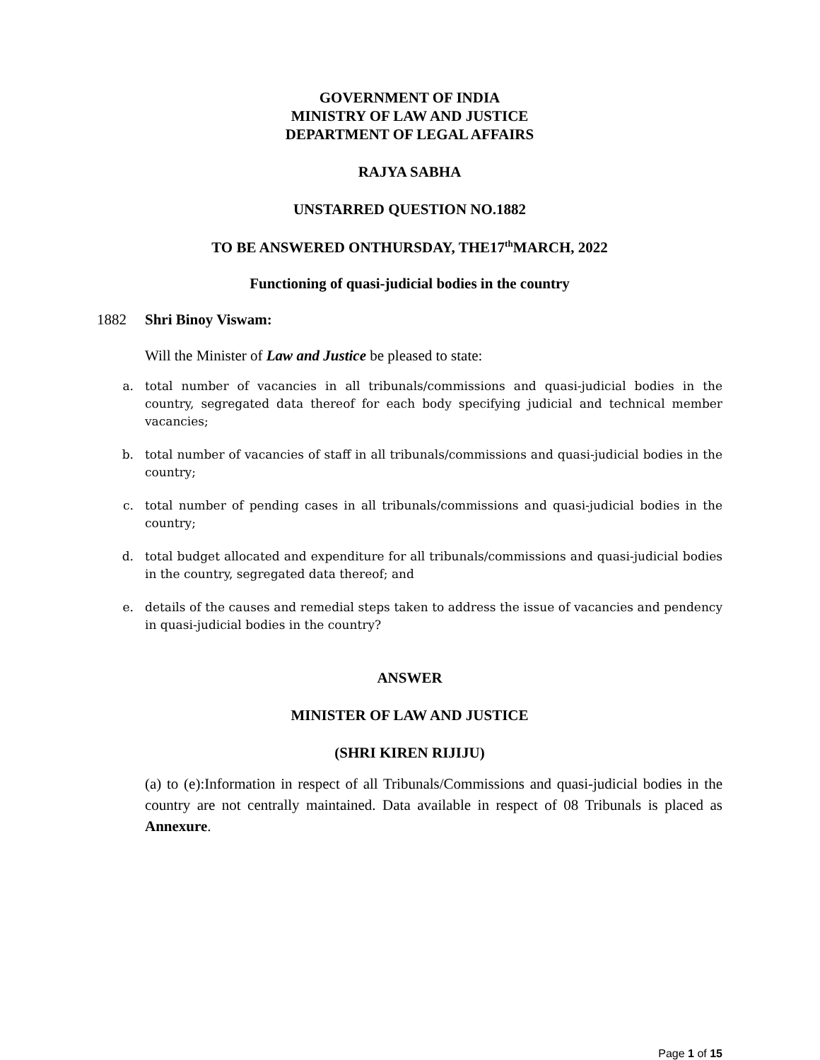GOVERNMENT OF INDIA
MINISTRY OF LAW AND JUSTICE
DEPARTMENT OF LEGAL AFFAIRS
RAJYA SABHA
UNSTARRED QUESTION NO.1882
TO BE ANSWERED ONTHURSDAY, THE17<sup>th</sup>MARCH, 2022
Functioning of quasi-judicial bodies in the country
1882 Shri Binoy Viswam:
Will the Minister of Law and Justice be pleased to state:
a. total number of vacancies in all tribunals/commissions and quasi-judicial bodies in the country, segregated data thereof for each body specifying judicial and technical member vacancies;
b. total number of vacancies of staff in all tribunals/commissions and quasi-judicial bodies in the country;
c. total number of pending cases in all tribunals/commissions and quasi-judicial bodies in the country;
d. total budget allocated and expenditure for all tribunals/commissions and quasi-judicial bodies in the country, segregated data thereof; and
e. details of the causes and remedial steps taken to address the issue of vacancies and pendency in quasi-judicial bodies in the country?
ANSWER
MINISTER OF LAW AND JUSTICE
(SHRI KIREN RIJIJU)
(a) to (e):Information in respect of all Tribunals/Commissions and quasi-judicial bodies in the country are not centrally maintained. Data available in respect of 08 Tribunals is placed as Annexure.
Page 1 of 15